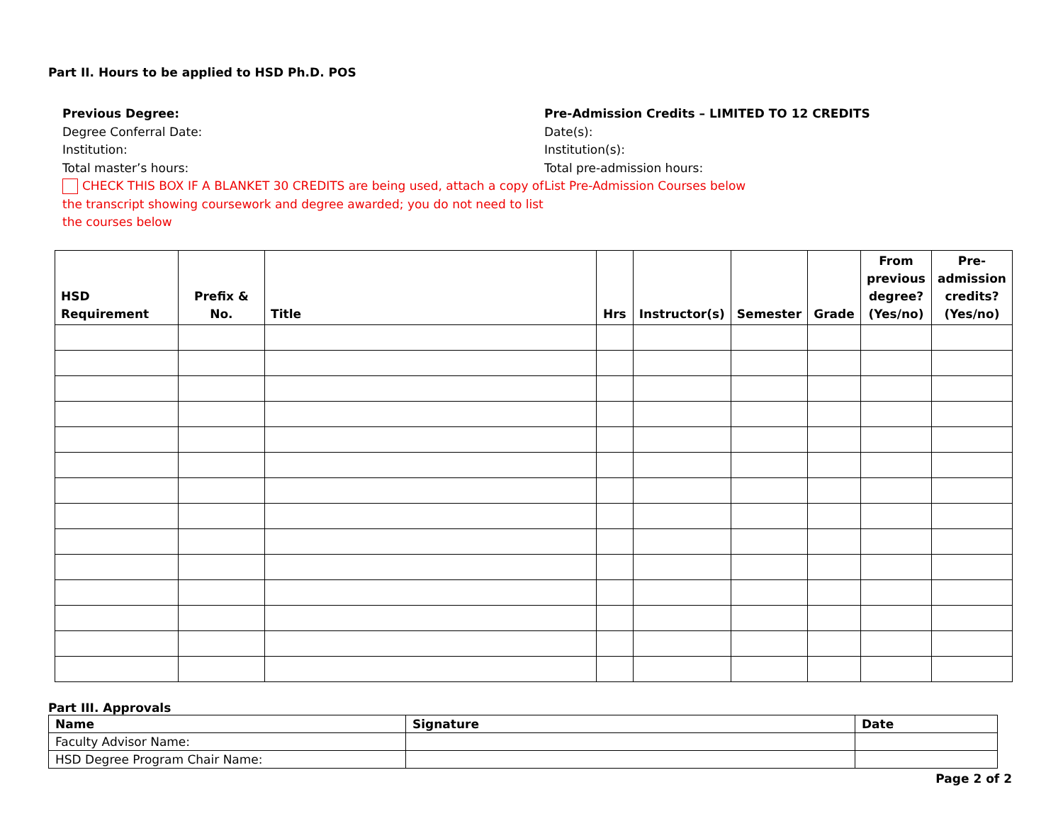Part II. Hours to be applied to HSD Ph.D. POS
Previous Degree:
Degree Conferral Date:
Institution:
Total master’s hours:
CHECK THIS BOX IF A BLANKET 30 CREDITS are being used, attach a copy of the transcript showing coursework and degree awarded; you do not need to list the courses below
Pre-Admission Credits – LIMITED TO 12 CREDITS
Date(s):
Institution(s):
Total pre-admission hours:
List Pre-Admission Courses below
| HSD Requirement | Prefix & No. | Title | Hrs | Instructor(s) | Semester | Grade | From previous degree? (Yes/no) | Pre-admission credits? (Yes/no) |
| --- | --- | --- | --- | --- | --- | --- | --- | --- |
Part III. Approvals
| Name | Signature | Date |
| Faculty Advisor Name: | | |
| HSD Degree Program Chair Name: | | |
Page 2 of 2